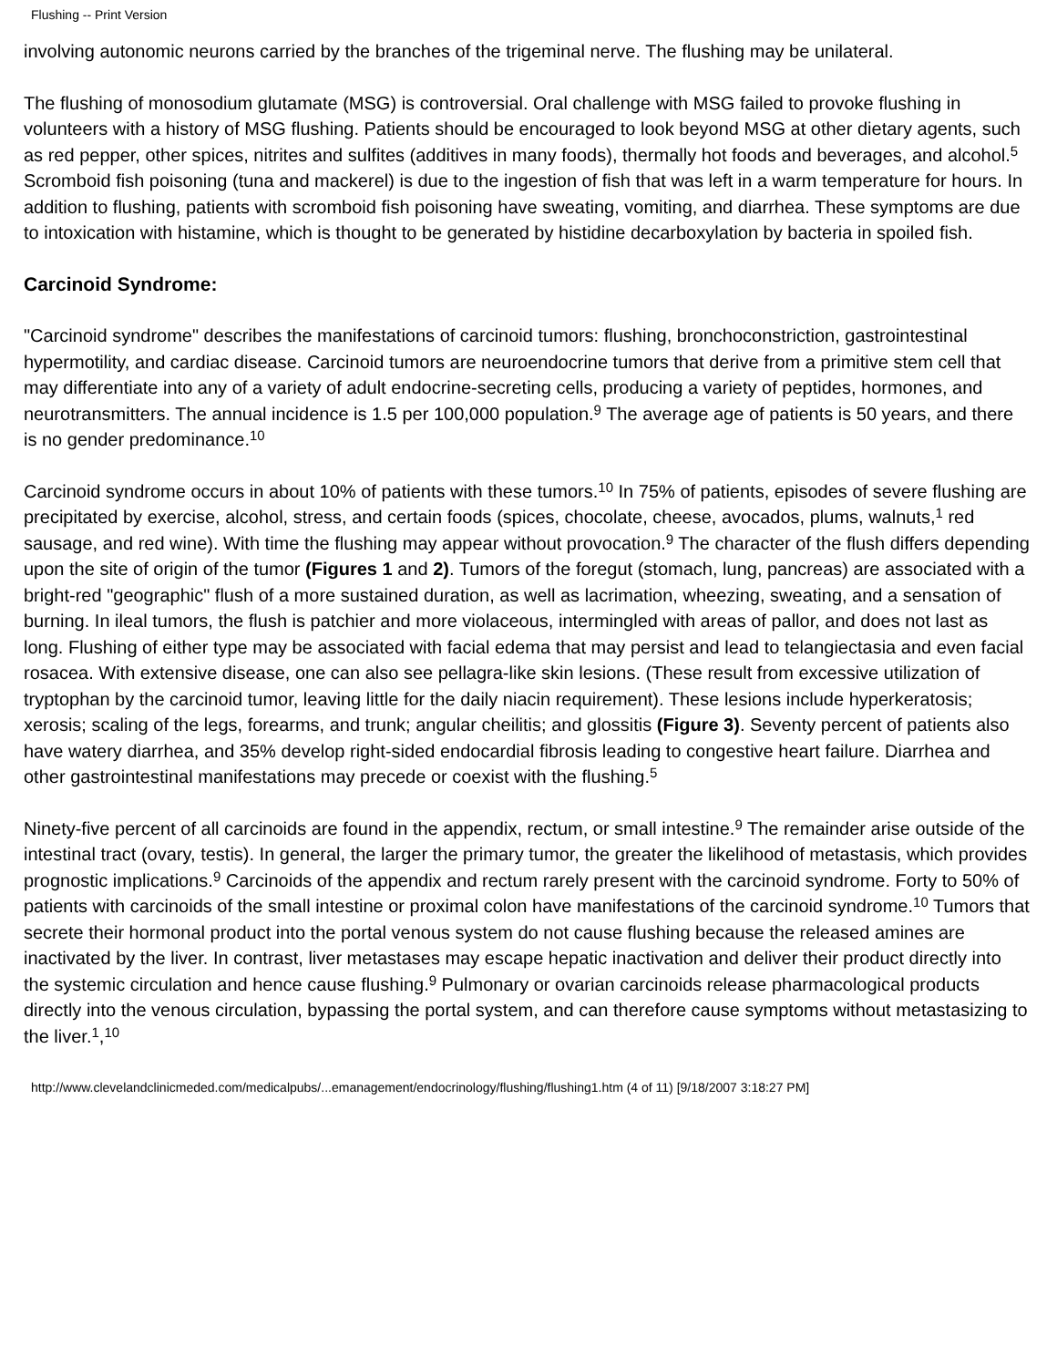Flushing -- Print Version
involving autonomic neurons carried by the branches of the trigeminal nerve. The flushing may be unilateral.
The flushing of monosodium glutamate (MSG) is controversial. Oral challenge with MSG failed to provoke flushing in volunteers with a history of MSG flushing. Patients should be encouraged to look beyond MSG at other dietary agents, such as red pepper, other spices, nitrites and sulfites (additives in many foods), thermally hot foods and beverages, and alcohol.<sup>5</sup> Scromboid fish poisoning (tuna and mackerel) is due to the ingestion of fish that was left in a warm temperature for hours. In addition to flushing, patients with scromboid fish poisoning have sweating, vomiting, and diarrhea. These symptoms are due to intoxication with histamine, which is thought to be generated by histidine decarboxylation by bacteria in spoiled fish.
Carcinoid Syndrome:
"Carcinoid syndrome" describes the manifestations of carcinoid tumors: flushing, bronchoconstriction, gastrointestinal hypermotility, and cardiac disease. Carcinoid tumors are neuroendocrine tumors that derive from a primitive stem cell that may differentiate into any of a variety of adult endocrine-secreting cells, producing a variety of peptides, hormones, and neurotransmitters. The annual incidence is 1.5 per 100,000 population.<sup>9</sup> The average age of patients is 50 years, and there is no gender predominance.<sup>10</sup>
Carcinoid syndrome occurs in about 10% of patients with these tumors.<sup>10</sup> In 75% of patients, episodes of severe flushing are precipitated by exercise, alcohol, stress, and certain foods (spices, chocolate, cheese, avocados, plums, walnuts,<sup>1</sup> red sausage, and red wine). With time the flushing may appear without provocation.<sup>9</sup> The character of the flush differs depending upon the site of origin of the tumor (Figures 1 and 2). Tumors of the foregut (stomach, lung, pancreas) are associated with a bright-red "geographic" flush of a more sustained duration, as well as lacrimation, wheezing, sweating, and a sensation of burning. In ileal tumors, the flush is patchier and more violaceous, intermingled with areas of pallor, and does not last as long. Flushing of either type may be associated with facial edema that may persist and lead to telangiectasia and even facial rosacea. With extensive disease, one can also see pellagra-like skin lesions. (These result from excessive utilization of tryptophan by the carcinoid tumor, leaving little for the daily niacin requirement). These lesions include hyperkeratosis; xerosis; scaling of the legs, forearms, and trunk; angular cheilitis; and glossitis (Figure 3). Seventy percent of patients also have watery diarrhea, and 35% develop right-sided endocardial fibrosis leading to congestive heart failure. Diarrhea and other gastrointestinal manifestations may precede or coexist with the flushing.<sup>5</sup>
Ninety-five percent of all carcinoids are found in the appendix, rectum, or small intestine.<sup>9</sup> The remainder arise outside of the intestinal tract (ovary, testis). In general, the larger the primary tumor, the greater the likelihood of metastasis, which provides prognostic implications.<sup>9</sup> Carcinoids of the appendix and rectum rarely present with the carcinoid syndrome. Forty to 50% of patients with carcinoids of the small intestine or proximal colon have manifestations of the carcinoid syndrome.<sup>10</sup> Tumors that secrete their hormonal product into the portal venous system do not cause flushing because the released amines are inactivated by the liver. In contrast, liver metastases may escape hepatic inactivation and deliver their product directly into the systemic circulation and hence cause flushing.<sup>9</sup> Pulmonary or ovarian carcinoids release pharmacological products directly into the venous circulation, bypassing the portal system, and can therefore cause symptoms without metastasizing to the liver.<sup>1</sup>,<sup>10</sup>
http://www.clevelandclinicmeded.com/medicalpubs/...emanagement/endocrinology/flushing/flushing1.htm (4 of 11) [9/18/2007 3:18:27 PM]